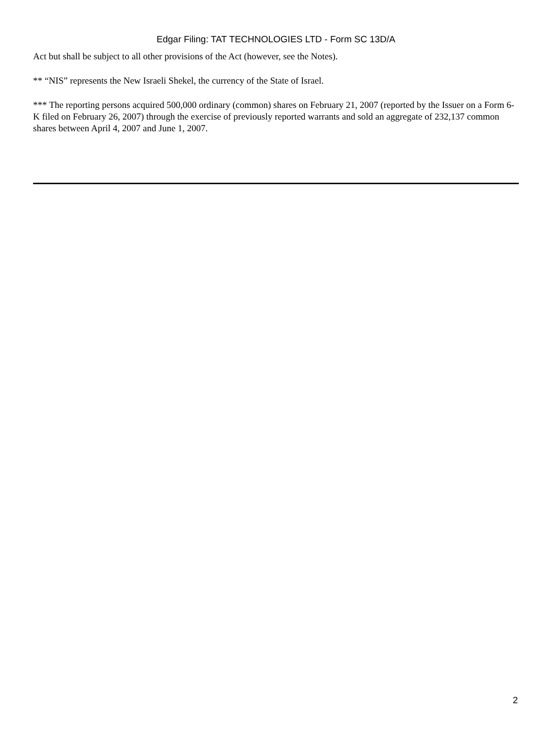Edgar Filing: TAT TECHNOLOGIES LTD - Form SC 13D/A
Act but shall be subject to all other provisions of the Act (however, see the Notes).
** “NIS” represents the New Israeli Shekel, the currency of the State of Israel.
*** The reporting persons acquired 500,000 ordinary (common) shares on February 21, 2007 (reported by the Issuer on a Form 6-K filed on February 26, 2007) through the exercise of previously reported warrants and sold an aggregate of 232,137 common shares between April 4, 2007 and June 1, 2007.
2